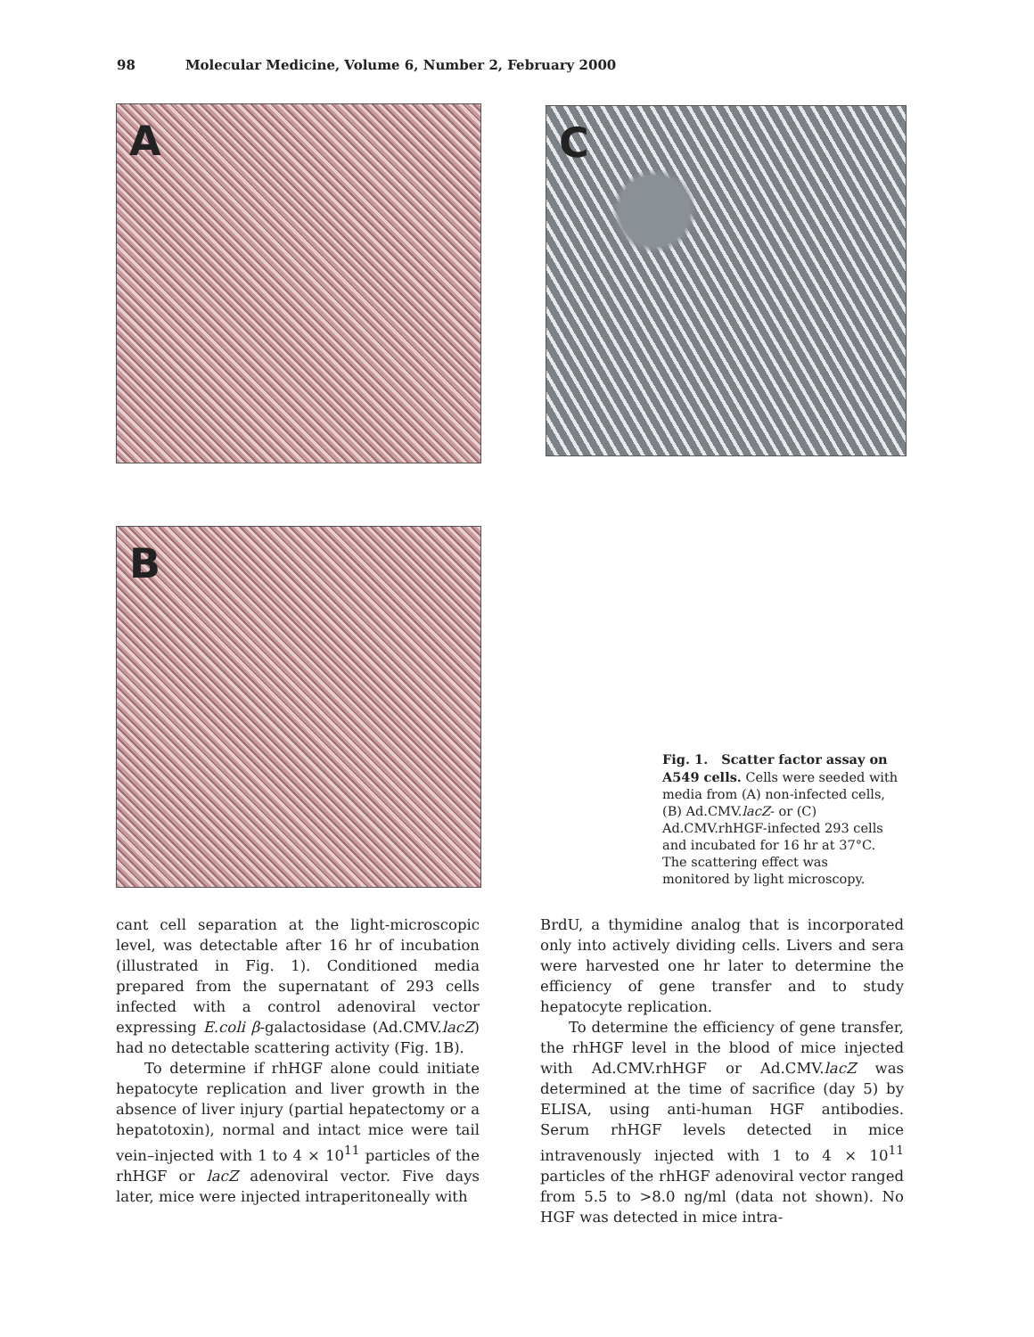98 Molecular Medicine, Volume 6, Number 2, February 2000
A
B
C
Fig. 1. Scatter factor assay on A549 cells. Cells were seeded with media from (A) non-infected cells, (B) Ad.CMV.lacZ- or (C) Ad.CMV.rhHGF-infected 293 cells and incubated for 16 hr at 37°C. The scattering effect was monitored by light microscopy.
cant cell separation at the light-microscopic level, was detectable after 16 hr of incubation (illustrated in Fig. 1). Conditioned media prepared from the supernatant of 293 cells infected with a control adenoviral vector expressing E.coli β-galactosidase (Ad.CMV.lacZ) had no detectable scattering activity (Fig. 1B).
To determine if rhHGF alone could initiate hepatocyte replication and liver growth in the absence of liver injury (partial hepatectomy or a hepatotoxin), normal and intact mice were tail vein–injected with 1 to 4 × 10<sup>11</sup> particles of the rhHGF or lacZ adenoviral vector. Five days later, mice were injected intraperitoneally with
BrdU, a thymidine analog that is incorporated only into actively dividing cells. Livers and sera were harvested one hr later to determine the efficiency of gene transfer and to study hepatocyte replication.
To determine the efficiency of gene transfer, the rhHGF level in the blood of mice injected with Ad.CMV.rhHGF or Ad.CMV.lacZ was determined at the time of sacrifice (day 5) by ELISA, using anti-human HGF antibodies. Serum rhHGF levels detected in mice intravenously injected with 1 to 4 × 10<sup>11</sup> particles of the rhHGF adenoviral vector ranged from 5.5 to >8.0 ng/ml (data not shown). No HGF was detected in mice intra-